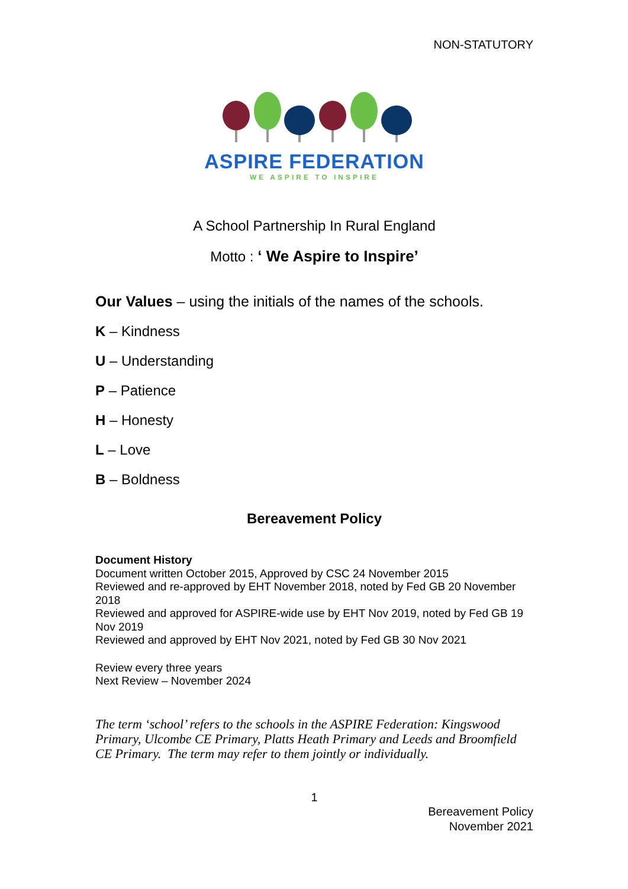NON-STATUTORY
ASPIRE FEDERATION
WE ASPIRE TO INSPIRE
A School Partnership In Rural England
Motto : ‘ We Aspire to Inspire’
Our Values – using the initials of the names of the schools.
K – Kindness
U – Understanding
P – Patience
H – Honesty
L – Love
B – Boldness
Bereavement Policy
Document History
Document written October 2015, Approved by CSC 24 November 2015
Reviewed and re-approved by EHT November 2018, noted by Fed GB 20 November 2018
Reviewed and approved for ASPIRE-wide use by EHT Nov 2019, noted by Fed GB 19 Nov 2019
Reviewed and approved by EHT Nov 2021, noted by Fed GB 30 Nov 2021
Review every three years
Next Review – November 2024
The term ‘school’ refers to the schools in the ASPIRE Federation: Kingswood Primary, Ulcombe CE Primary, Platts Heath Primary and Leeds and Broomfield CE Primary. The term may refer to them jointly or individually.
1
Bereavement Policy
November 2021